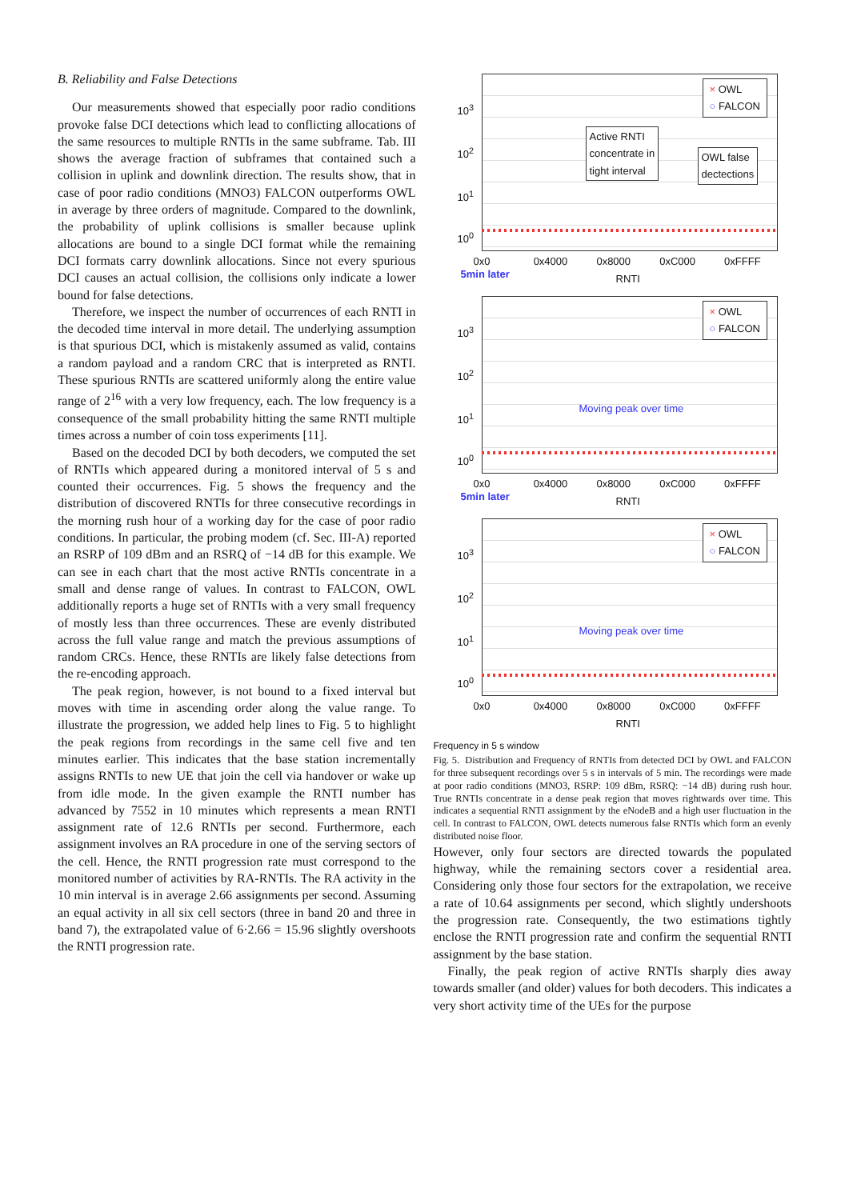B. Reliability and False Detections
Our measurements showed that especially poor radio conditions provoke false DCI detections which lead to conflicting allocations of the same resources to multiple RNTIs in the same subframe. Tab. III shows the average fraction of subframes that contained such a collision in uplink and downlink direction. The results show, that in case of poor radio conditions (MNO3) FALCON outperforms OWL in average by three orders of magnitude. Compared to the downlink, the probability of uplink collisions is smaller because uplink allocations are bound to a single DCI format while the remaining DCI formats carry downlink allocations. Since not every spurious DCI causes an actual collision, the collisions only indicate a lower bound for false detections.
Therefore, we inspect the number of occurrences of each RNTI in the decoded time interval in more detail. The underlying assumption is that spurious DCI, which is mistakenly assumed as valid, contains a random payload and a random CRC that is interpreted as RNTI. These spurious RNTIs are scattered uniformly along the entire value range of 2<sup>16</sup> with a very low frequency, each. The low frequency is a consequence of the small probability hitting the same RNTI multiple times across a number of coin toss experiments [11].
Based on the decoded DCI by both decoders, we computed the set of RNTIs which appeared during a monitored interval of 5 s and counted their occurrences. Fig. 5 shows the frequency and the distribution of discovered RNTIs for three consecutive recordings in the morning rush hour of a working day for the case of poor radio conditions. In particular, the probing modem (cf. Sec. III-A) reported an RSRP of 109 dBm and an RSRQ of −14 dB for this example. We can see in each chart that the most active RNTIs concentrate in a small and dense range of values. In contrast to FALCON, OWL additionally reports a huge set of RNTIs with a very small frequency of mostly less than three occurrences. These are evenly distributed across the full value range and match the previous assumptions of random CRCs. Hence, these RNTIs are likely false detections from the re-encoding approach.
The peak region, however, is not bound to a fixed interval but moves with time in ascending order along the value range. To illustrate the progression, we added help lines to Fig. 5 to highlight the peak regions from recordings in the same cell five and ten minutes earlier. This indicates that the base station incrementally assigns RNTIs to new UE that join the cell via handover or wake up from idle mode. In the given example the RNTI number has advanced by 7552 in 10 minutes which represents a mean RNTI assignment rate of 12.6 RNTIs per second. Furthermore, each assignment involves an RA procedure in one of the serving sectors of the cell. Hence, the RNTI progression rate must correspond to the monitored number of activities by RA-RNTIs. The RA activity in the 10 min interval is in average 2.66 assignments per second. Assuming an equal activity in all six cell sectors (three in band 20 and three in band 7), the extrapolated value of 6·2.66 = 15.96 slightly overshoots the RNTI progression rate.
× OWL
○ FALCON
Active RNTI
concentrate in
tight interval
OWL false
dectections
10<sup>3</sup>
10<sup>2</sup>
10<sup>1</sup>
10<sup>0</sup>
0x0 0x4000 0x8000 0xC000 0xFFFF
5min later RNTI
× OWL
○ FALCON
Moving peak over time
10<sup>3</sup>
10<sup>2</sup>
10<sup>1</sup>
10<sup>0</sup>
0x0 0x4000 0x8000 0xC000 0xFFFF
5min later RNTI
× OWL
○ FALCON
Moving peak over time
10<sup>3</sup>
10<sup>2</sup>
10<sup>1</sup>
10<sup>0</sup>
0x0 0x4000 0x8000 0xC000 0xFFFF
RNTI
Frequency in 5 s window
Fig. 5. Distribution and Frequency of RNTIs from detected DCI by OWL and FALCON for three subsequent recordings over 5 s in intervals of 5 min. The recordings were made at poor radio conditions (MNO3, RSRP: 109 dBm, RSRQ: −14 dB) during rush hour. True RNTIs concentrate in a dense peak region that moves rightwards over time. This indicates a sequential RNTI assignment by the eNodeB and a high user fluctuation in the cell. In contrast to FALCON, OWL detects numerous false RNTIs which form an evenly distributed noise floor.
However, only four sectors are directed towards the populated highway, while the remaining sectors cover a residential area. Considering only those four sectors for the extrapolation, we receive a rate of 10.64 assignments per second, which slightly undershoots the progression rate. Consequently, the two estimations tightly enclose the RNTI progression rate and confirm the sequential RNTI assignment by the base station.
Finally, the peak region of active RNTIs sharply dies away towards smaller (and older) values for both decoders. This indicates a very short activity time of the UEs for the purpose